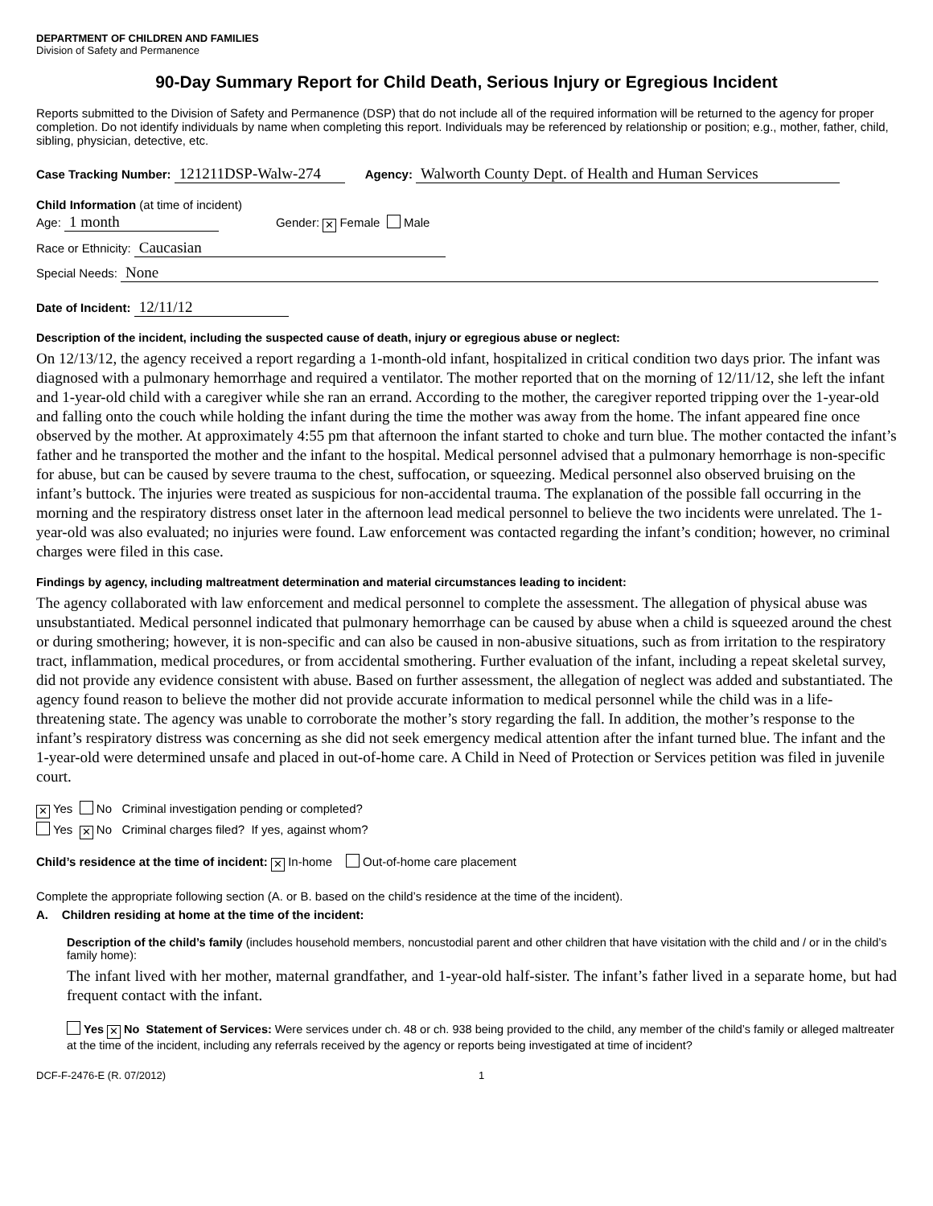DEPARTMENT OF CHILDREN AND FAMILIES
Division of Safety and Permanence
90-Day Summary Report for Child Death, Serious Injury or Egregious Incident
Reports submitted to the Division of Safety and Permanence (DSP) that do not include all of the required information will be returned to the agency for proper completion. Do not identify individuals by name when completing this report. Individuals may be referenced by relationship or position; e.g., mother, father, child, sibling, physician, detective, etc.
Case Tracking Number: 121211DSP-Walw-274 Agency: Walworth County Dept. of Health and Human Services
Child Information (at time of incident)
Age: 1 month Gender: ✕ Female Male
Race or Ethnicity: Caucasian
Special Needs: None
Date of Incident: 12/11/12
Description of the incident, including the suspected cause of death, injury or egregious abuse or neglect:
On 12/13/12, the agency received a report regarding a 1-month-old infant, hospitalized in critical condition two days prior. The infant was diagnosed with a pulmonary hemorrhage and required a ventilator. The mother reported that on the morning of 12/11/12, she left the infant and 1-year-old child with a caregiver while she ran an errand. According to the mother, the caregiver reported tripping over the 1-year-old and falling onto the couch while holding the infant during the time the mother was away from the home. The infant appeared fine once observed by the mother. At approximately 4:55 pm that afternoon the infant started to choke and turn blue. The mother contacted the infant’s father and he transported the mother and the infant to the hospital. Medical personnel advised that a pulmonary hemorrhage is non-specific for abuse, but can be caused by severe trauma to the chest, suffocation, or squeezing. Medical personnel also observed bruising on the infant’s buttock. The injuries were treated as suspicious for non-accidental trauma. The explanation of the possible fall occurring in the morning and the respiratory distress onset later in the afternoon lead medical personnel to believe the two incidents were unrelated. The 1-year-old was also evaluated; no injuries were found. Law enforcement was contacted regarding the infant’s condition; however, no criminal charges were filed in this case.
Findings by agency, including maltreatment determination and material circumstances leading to incident:
The agency collaborated with law enforcement and medical personnel to complete the assessment. The allegation of physical abuse was unsubstantiated. Medical personnel indicated that pulmonary hemorrhage can be caused by abuse when a child is squeezed around the chest or during smothering; however, it is non-specific and can also be caused in non-abusive situations, such as from irritation to the respiratory tract, inflammation, medical procedures, or from accidental smothering. Further evaluation of the infant, including a repeat skeletal survey, did not provide any evidence consistent with abuse. Based on further assessment, the allegation of neglect was added and substantiated. The agency found reason to believe the mother did not provide accurate information to medical personnel while the child was in a life-threatening state. The agency was unable to corroborate the mother’s story regarding the fall. In addition, the mother’s response to the infant’s respiratory distress was concerning as she did not seek emergency medical attention after the infant turned blue. The infant and the 1-year-old were determined unsafe and placed in out-of-home care. A Child in Need of Protection or Services petition was filed in juvenile court.
✕ Yes No Criminal investigation pending or completed?
Yes ✕ No Criminal charges filed? If yes, against whom?
Child’s residence at the time of incident: ✕ In-home Out-of-home care placement
Complete the appropriate following section (A. or B. based on the child’s residence at the time of the incident).
A. Children residing at home at the time of the incident:
Description of the child’s family (includes household members, noncustodial parent and other children that have visitation with the child and / or in the child’s family home):
The infant lived with her mother, maternal grandfather, and 1-year-old half-sister. The infant’s father lived in a separate home, but had frequent contact with the infant.
Yes ✕ No Statement of Services: Were services under ch. 48 or ch. 938 being provided to the child, any member of the child’s family or alleged maltreater at the time of the incident, including any referrals received by the agency or reports being investigated at time of incident?
DCF-F-2476-E (R. 07/2012) 1